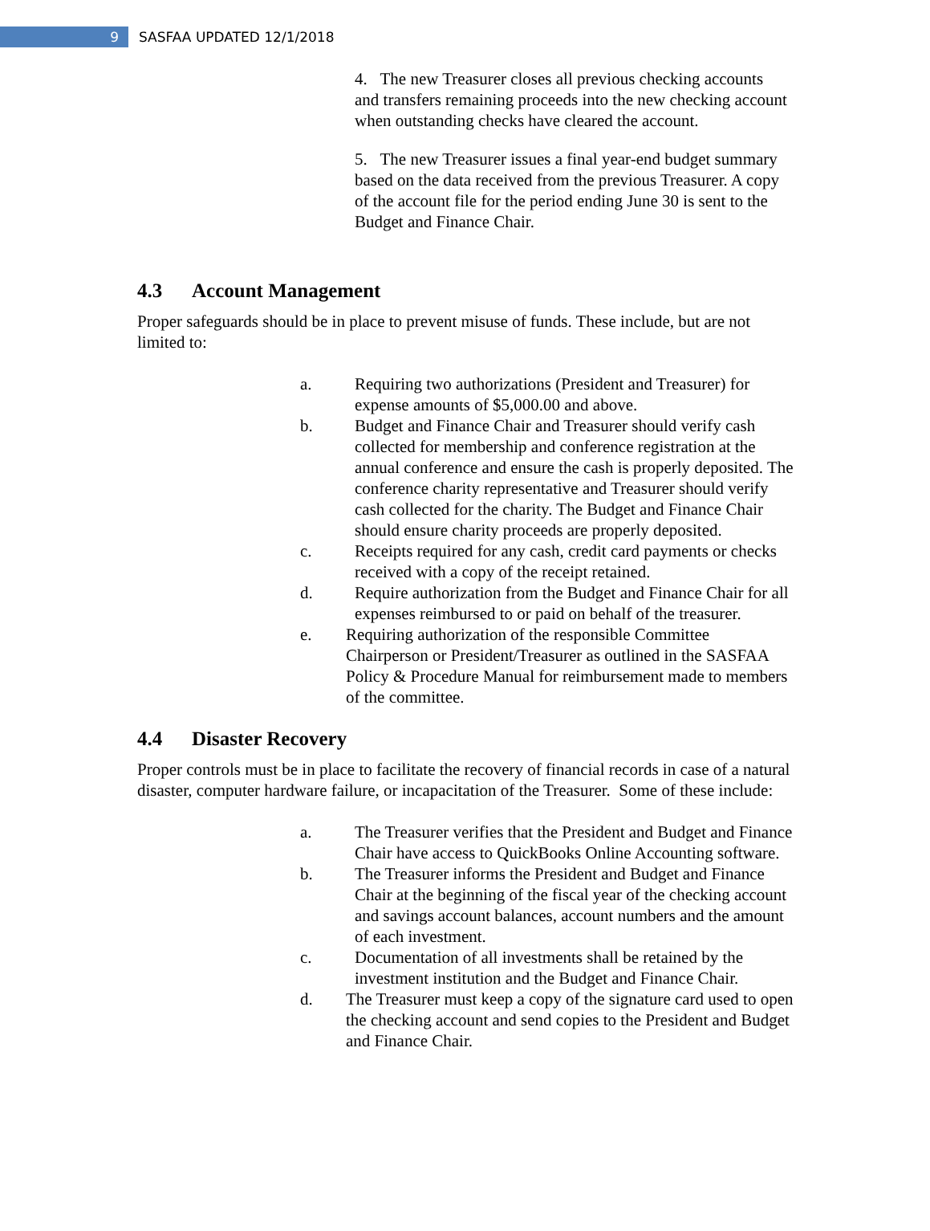9
SASFAA UPDATED 12/1/2018
4. The new Treasurer closes all previous checking accounts and transfers remaining proceeds into the new checking account when outstanding checks have cleared the account.
5. The new Treasurer issues a final year-end budget summary based on the data received from the previous Treasurer. A copy of the account file for the period ending June 30 is sent to the Budget and Finance Chair.
4.3 Account Management
Proper safeguards should be in place to prevent misuse of funds. These include, but are not limited to:
a. Requiring two authorizations (President and Treasurer) for expense amounts of $5,000.00 and above.
b. Budget and Finance Chair and Treasurer should verify cash collected for membership and conference registration at the annual conference and ensure the cash is properly deposited. The conference charity representative and Treasurer should verify cash collected for the charity. The Budget and Finance Chair should ensure charity proceeds are properly deposited.
c. Receipts required for any cash, credit card payments or checks received with a copy of the receipt retained.
d. Require authorization from the Budget and Finance Chair for all expenses reimbursed to or paid on behalf of the treasurer.
e. Requiring authorization of the responsible Committee Chairperson or President/Treasurer as outlined in the SASFAA Policy & Procedure Manual for reimbursement made to members of the committee.
4.4 Disaster Recovery
Proper controls must be in place to facilitate the recovery of financial records in case of a natural disaster, computer hardware failure, or incapacitation of the Treasurer. Some of these include:
a. The Treasurer verifies that the President and Budget and Finance Chair have access to QuickBooks Online Accounting software.
b. The Treasurer informs the President and Budget and Finance Chair at the beginning of the fiscal year of the checking account and savings account balances, account numbers and the amount of each investment.
c. Documentation of all investments shall be retained by the investment institution and the Budget and Finance Chair.
d. The Treasurer must keep a copy of the signature card used to open the checking account and send copies to the President and Budget and Finance Chair.